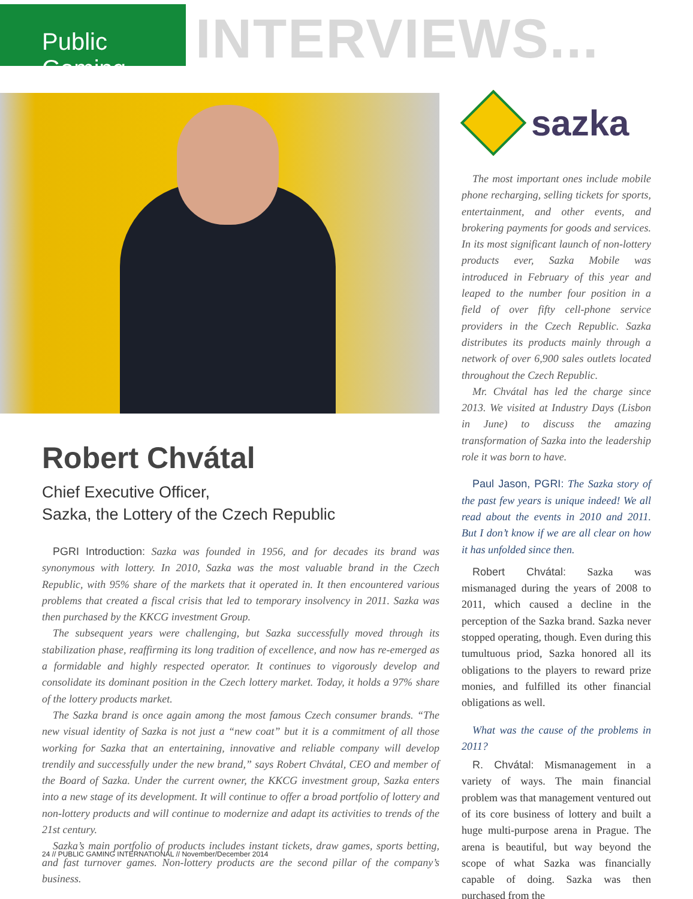Public Gaming
INTERVIEWS...
Robert Chvátal
Chief Executive Officer,
Sazka, the Lottery of the Czech Republic
PGRI Introduction: Sazka was founded in 1956, and for decades its brand was synonymous with lottery. In 2010, Sazka was the most valuable brand in the Czech Republic, with 95% share of the markets that it operated in. It then encountered various problems that created a fiscal crisis that led to temporary insolvency in 2011. Sazka was then purchased by the KKCG investment Group.
The subsequent years were challenging, but Sazka successfully moved through its stabilization phase, reaffirming its long tradition of excellence, and now has re-emerged as a formidable and highly respected operator. It continues to vigorously develop and consolidate its dominant position in the Czech lottery market. Today, it holds a 97% share of the lottery products market.
The Sazka brand is once again among the most famous Czech consumer brands. “The new visual identity of Sazka is not just a “new coat” but it is a commitment of all those working for Sazka that an entertaining, innovative and reliable company will develop trendily and successfully under the new brand,” says Robert Chvátal, CEO and member of the Board of Sazka. Under the current owner, the KKCG investment group, Sazka enters into a new stage of its development. It will continue to offer a broad portfolio of lottery and non-lottery products and will continue to modernize and adapt its activities to trends of the 21st century.
Sazka’s main portfolio of products includes instant tickets, draw games, sports betting, and fast turnover games. Non-lottery products are the second pillar of the company’s business.
sazka
The most important ones include mobile phone recharging, selling tickets for sports, entertainment, and other events, and brokering payments for goods and services. In its most significant launch of non-lottery products ever, Sazka Mobile was introduced in February of this year and leaped to the number four position in a field of over fifty cell-phone service providers in the Czech Republic. Sazka distributes its products mainly through a network of over 6,900 sales outlets located throughout the Czech Republic.
Mr. Chvátal has led the charge since 2013. We visited at Industry Days (Lisbon in June) to discuss the amazing transformation of Sazka into the leadership role it was born to have.
Paul Jason, PGRI: The Sazka story of the past few years is unique indeed! We all read about the events in 2010 and 2011. But I don’t know if we are all clear on how it has unfolded since then.
Robert Chvátal: Sazka was mismanaged during the years of 2008 to 2011, which caused a decline in the perception of the Sazka brand. Sazka never stopped operating, though. Even during this tumultuous priod, Sazka honored all its obligations to the players to reward prize monies, and fulfilled its other financial obligations as well.
What was the cause of the problems in 2011?
R. Chvátal: Mismanagement in a variety of ways. The main financial problem was that management ventured out of its core business of lottery and built a huge multi-purpose arena in Prague. The arena is beautiful, but way beyond the scope of what Sazka was financially capable of doing. Sazka was then purchased from the
24 // PUBLIC GAMING INTERNATIONAL // November/December 2014